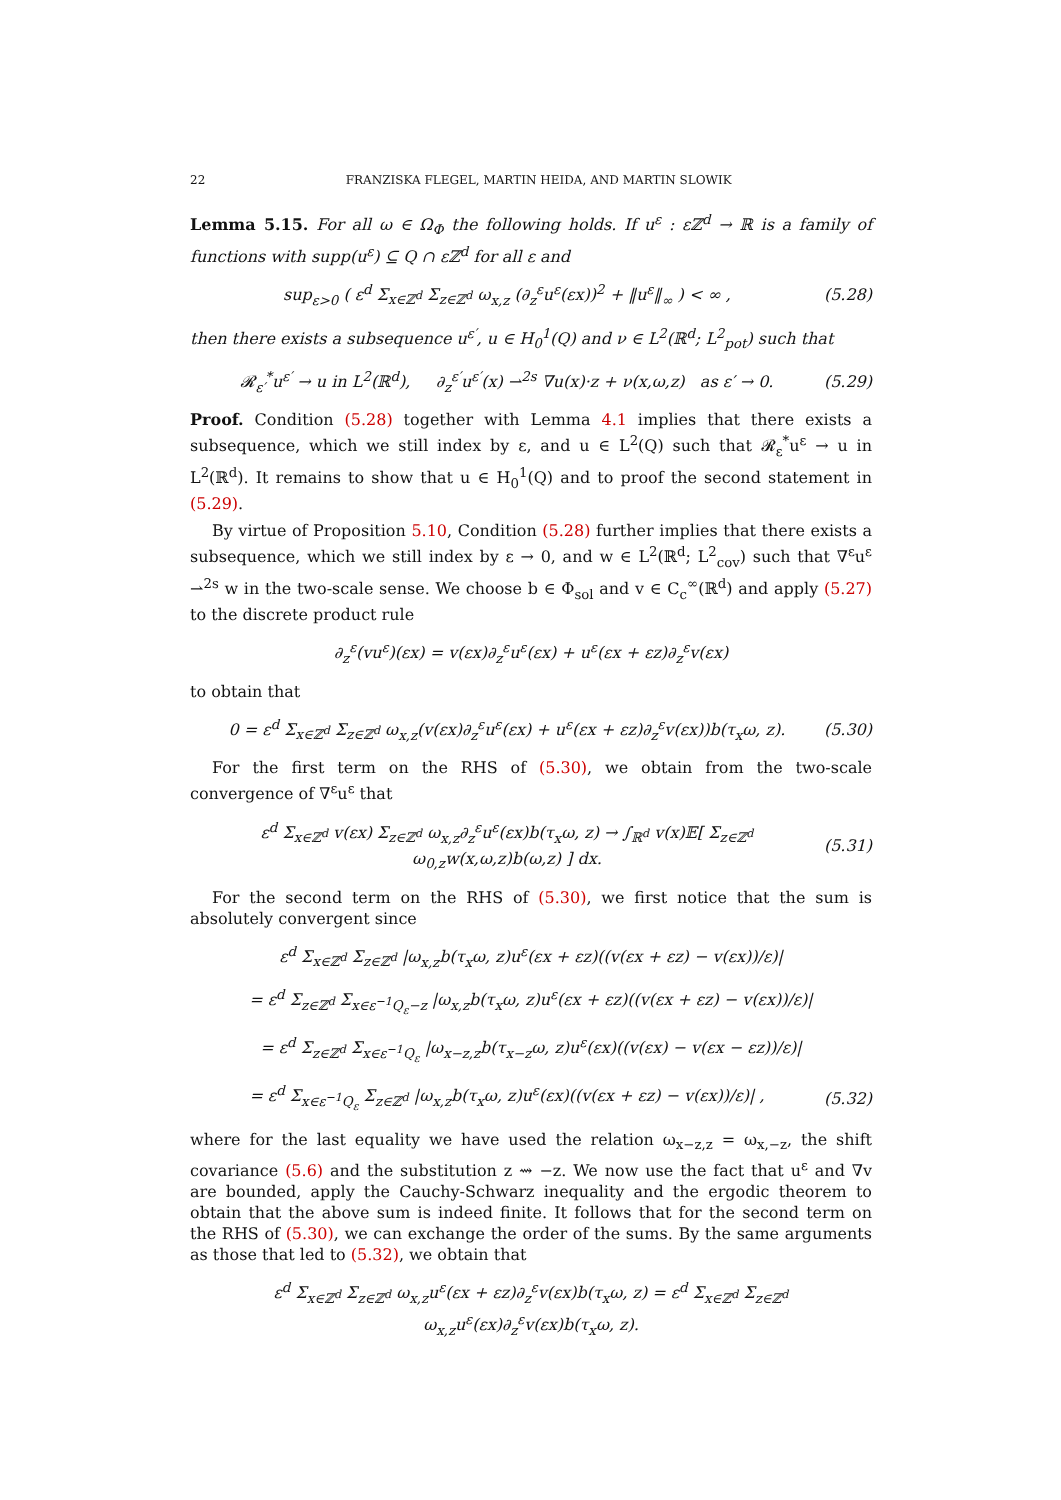22 FRANZISKA FLEGEL, MARTIN HEIDA, AND MARTIN SLOWIK
Lemma 5.15. For all ω ∈ Ω<sub>Φ</sub> the following holds. If u<sup>ε</sup> : εℤ<sup>d</sup> → ℝ is a family of functions with supp(u<sup>ε</sup>) ⊆ Q ∩ εℤ<sup>d</sup> for all ε and
sup<sub>ε>0</sub> ( ε<sup>d</sup> Σ<sub>x∈ℤ<sup>d</sup></sub> Σ<sub>z∈ℤ<sup>d</sup></sub> ω<sub>x,z</sub> (∂<sub>z</sub><sup>ε</sup>u<sup>ε</sup>(εx))<sup>2</sup> + ‖u<sup>ε</sup>‖<sub>∞</sub> ) < ∞ , (5.28)
then there exists a subsequence u<sup>ε′</sup>, u ∈ H<sub>0</sub><sup>1</sup>(Q) and ν ∈ L<sup>2</sup>(ℝ<sup>d</sup>; L<sup>2</sup><sub>pot</sub>) such that
𝓡<sub>ε′</sub><sup>*</sup>u<sup>ε′</sup> → u in L<sup>2</sup>(ℝ<sup>d</sup>), ∂<sub>z</sub><sup>ε′</sup>u<sup>ε′</sup>(x) ⇀<sup>2s</sup> ∇u(x)·z + ν(x,ω,z) as ε′ → 0. (5.29)
Proof. Condition (5.28) together with Lemma 4.1 implies that there exists a subsequence, which we still index by ε, and u ∈ L<sup>2</sup>(Q) such that 𝓡<sub>ε</sub><sup>*</sup>u<sup>ε</sup> → u in L<sup>2</sup>(ℝ<sup>d</sup>). It remains to show that u ∈ H<sub>0</sub><sup>1</sup>(Q) and to proof the second statement in (5.29).
By virtue of Proposition 5.10, Condition (5.28) further implies that there exists a subsequence, which we still index by ε → 0, and w ∈ L<sup>2</sup>(ℝ<sup>d</sup>; L<sup>2</sup><sub>cov</sub>) such that ∇<sup>ε</sup>u<sup>ε</sup> ⇀<sup>2s</sup> w in the two-scale sense. We choose b ∈ Φ<sub>sol</sub> and v ∈ C<sub>c</sub><sup>∞</sup>(ℝ<sup>d</sup>) and apply (5.27) to the discrete product rule
∂<sub>z</sub><sup>ε</sup>(vu<sup>ε</sup>)(εx) = v(εx)∂<sub>z</sub><sup>ε</sup>u<sup>ε</sup>(εx) + u<sup>ε</sup>(εx + εz)∂<sub>z</sub><sup>ε</sup>v(εx)
to obtain that
0 = ε<sup>d</sup> Σ<sub>x∈ℤ<sup>d</sup></sub> Σ<sub>z∈ℤ<sup>d</sup></sub> ω<sub>x,z</sub>(v(εx)∂<sub>z</sub><sup>ε</sup>u<sup>ε</sup>(εx) + u<sup>ε</sup>(εx + εz)∂<sub>z</sub><sup>ε</sup>v(εx))b(τ<sub>x</sub>ω, z). (5.30)
For the first term on the RHS of (5.30), we obtain from the two-scale convergence of ∇<sup>ε</sup>u<sup>ε</sup> that
ε<sup>d</sup> Σ<sub>x∈ℤ<sup>d</sup></sub> v(εx) Σ<sub>z∈ℤ<sup>d</sup></sub> ω<sub>x,z</sub>∂<sub>z</sub><sup>ε</sup>u<sup>ε</sup>(εx)b(τ<sub>x</sub>ω, z) → ∫<sub>ℝ<sup>d</sup></sub> v(x)𝔼[ Σ<sub>z∈ℤ<sup>d</sup></sub> ω<sub>0,z</sub>w(x,ω,z)b(ω,z) ] dx. (5.31)
For the second term on the RHS of (5.30), we first notice that the sum is absolutely convergent since
ε<sup>d</sup> Σ<sub>x∈ℤ<sup>d</sup></sub> Σ<sub>z∈ℤ<sup>d</sup></sub> |ω<sub>x,z</sub>b(τ<sub>x</sub>ω, z)u<sup>ε</sup>(εx + εz)((v(εx + εz) − v(εx))/ε)|
= ε<sup>d</sup> Σ<sub>z∈ℤ<sup>d</sup></sub> Σ<sub>x∈ε<sup>−1</sup>Q<sub>ε</sub>−z</sub> |ω<sub>x,z</sub>b(τ<sub>x</sub>ω, z)u<sup>ε</sup>(εx + εz)((v(εx + εz) − v(εx))/ε)|
= ε<sup>d</sup> Σ<sub>z∈ℤ<sup>d</sup></sub> Σ<sub>x∈ε<sup>−1</sup>Q<sub>ε</sub></sub> |ω<sub>x−z,z</sub>b(τ<sub>x−z</sub>ω, z)u<sup>ε</sup>(εx)((v(εx) − v(εx − εz))/ε)|
= ε<sup>d</sup> Σ<sub>x∈ε<sup>−1</sup>Q<sub>ε</sub></sub> Σ<sub>z∈ℤ<sup>d</sup></sub> |ω<sub>x,z</sub>b(τ<sub>x</sub>ω, z)u<sup>ε</sup>(εx)((v(εx + εz) − v(εx))/ε)| , (5.32)
where for the last equality we have used the relation ω<sub>x−z,z</sub> = ω<sub>x,−z</sub>, the shift covariance (5.6) and the substitution z ⇝ −z. We now use the fact that u<sup>ε</sup> and ∇v are bounded, apply the Cauchy-Schwarz inequality and the ergodic theorem to obtain that the above sum is indeed finite. It follows that for the second term on the RHS of (5.30), we can exchange the order of the sums. By the same arguments as those that led to (5.32), we obtain that
ε<sup>d</sup> Σ<sub>x∈ℤ<sup>d</sup></sub> Σ<sub>z∈ℤ<sup>d</sup></sub> ω<sub>x,z</sub>u<sup>ε</sup>(εx + εz)∂<sub>z</sub><sup>ε</sup>v(εx)b(τ<sub>x</sub>ω, z) = ε<sup>d</sup> Σ<sub>x∈ℤ<sup>d</sup></sub> Σ<sub>z∈ℤ<sup>d</sup></sub> ω<sub>x,z</sub>u<sup>ε</sup>(εx)∂<sub>z</sub><sup>ε</sup>v(εx)b(τ<sub>x</sub>ω, z).